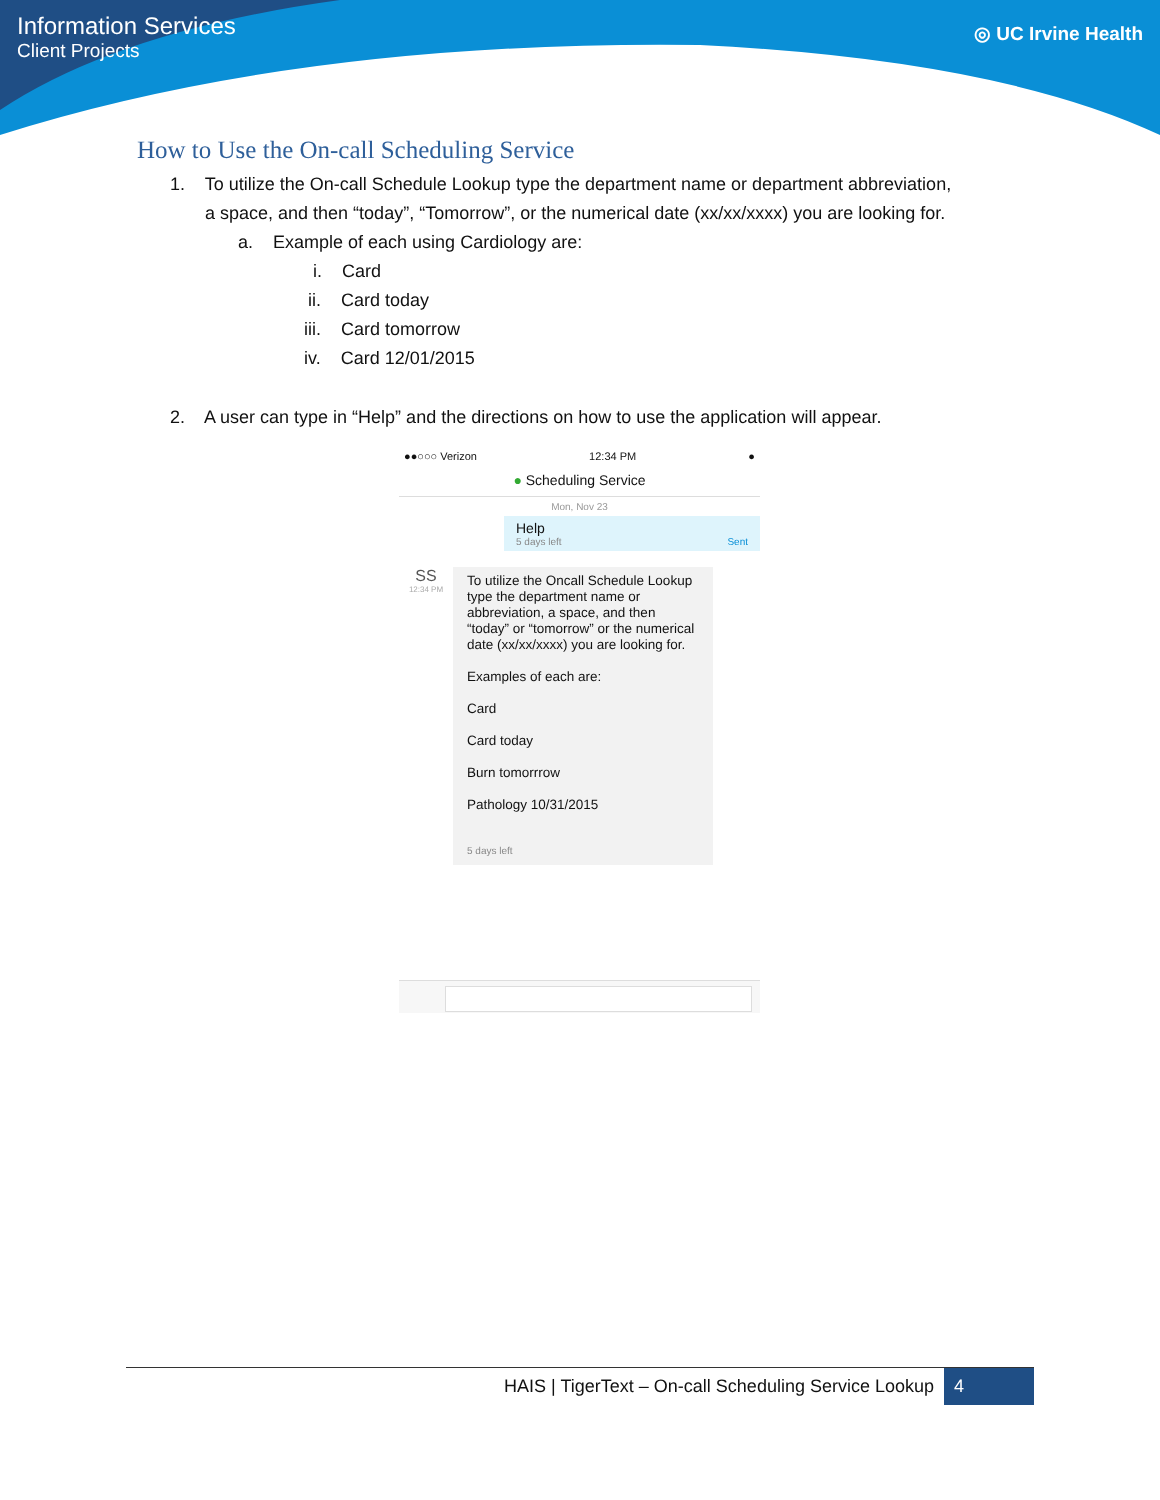Information Services
Client Projects
◎ UC Irvine Health
How to Use the On-call Scheduling Service
1. To utilize the On-call Schedule Lookup type the department name or department abbreviation,
a space, and then “today”, “Tomorrow”, or the numerical date (xx/xx/xxxx) you are looking for.
a. Example of each using Cardiology are:
i. Card
ii. Card today
iii. Card tomorrow
iv. Card 12/01/2015
2. A user can type in “Help” and the directions on how to use the application will appear.
●●○○○ Verizon 12:34 PM ●
● Scheduling Service
Mon, Nov 23
Help
5 days left Sent
SS
12:34 PM
To utilize the Oncall Schedule Lookup type the department name or abbreviation, a space, and then “today” or “tomorrow” or the numerical date (xx/xx/xxxx) you are looking for.
Examples of each are:
Card
Card today
Burn tomorrrow
Pathology 10/31/2015
5 days left
HAIS | TigerText – On-call Scheduling Service Lookup 4